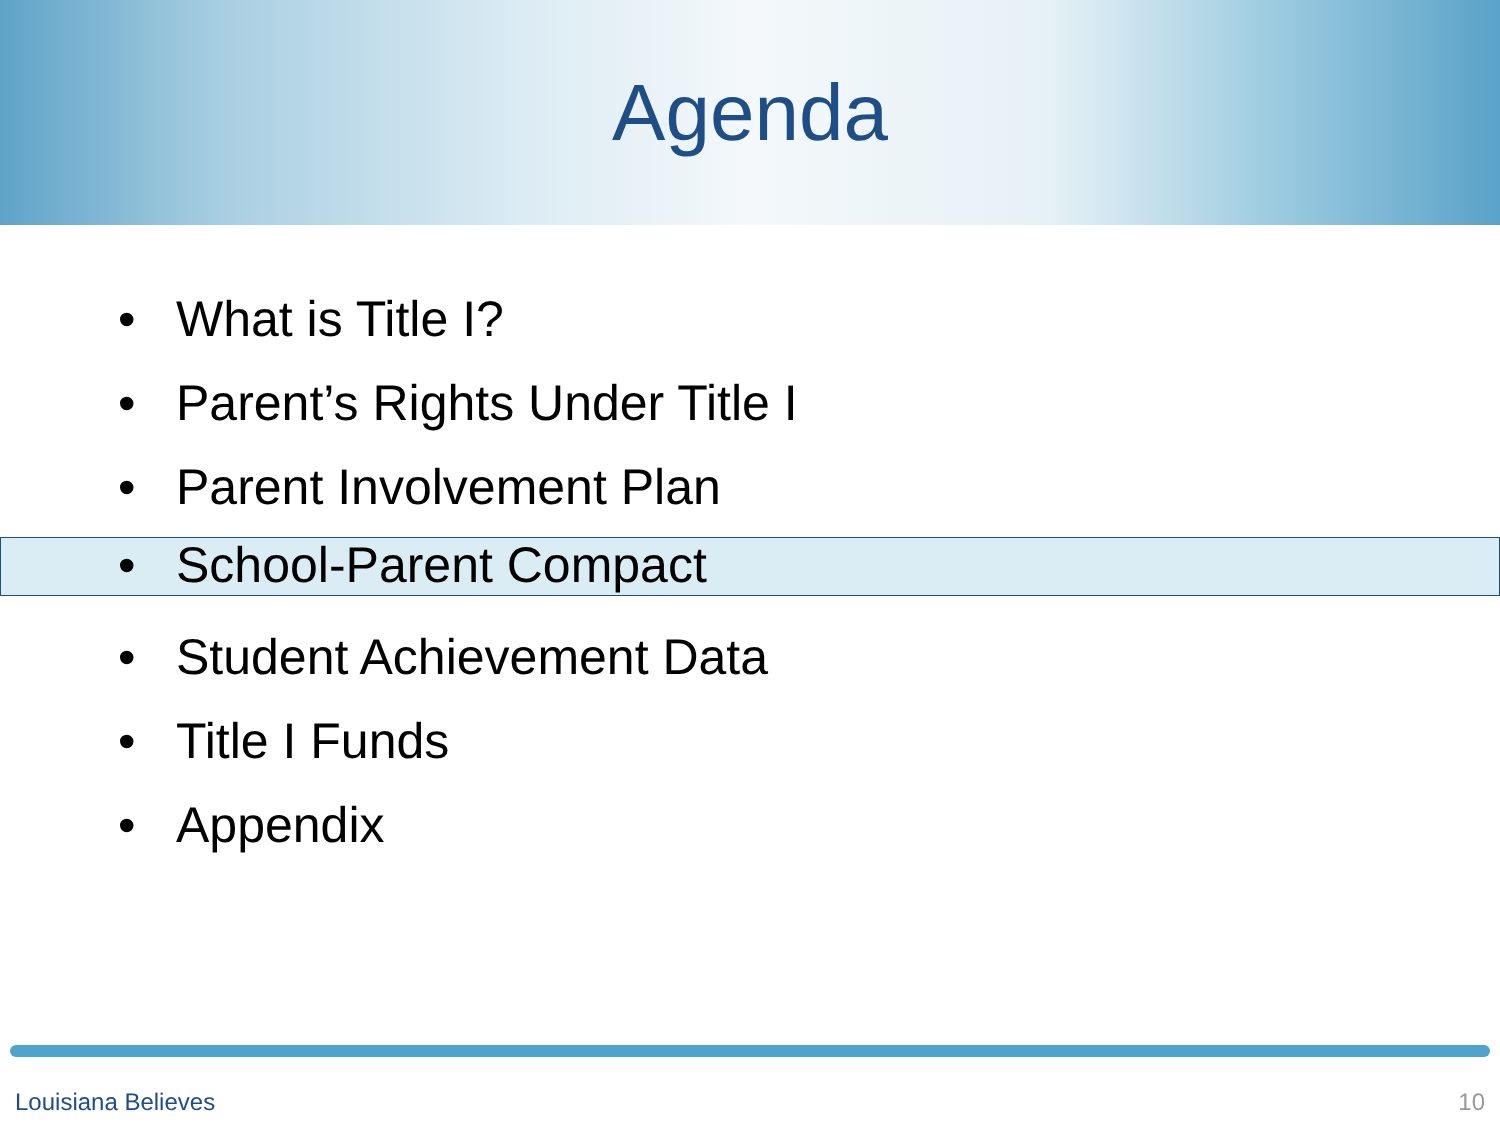Agenda
• What is Title I?
• Parent’s Rights Under Title I
• Parent Involvement Plan
• School-Parent Compact
• Student Achievement Data
• Title I Funds
• Appendix
Louisiana Believes 10